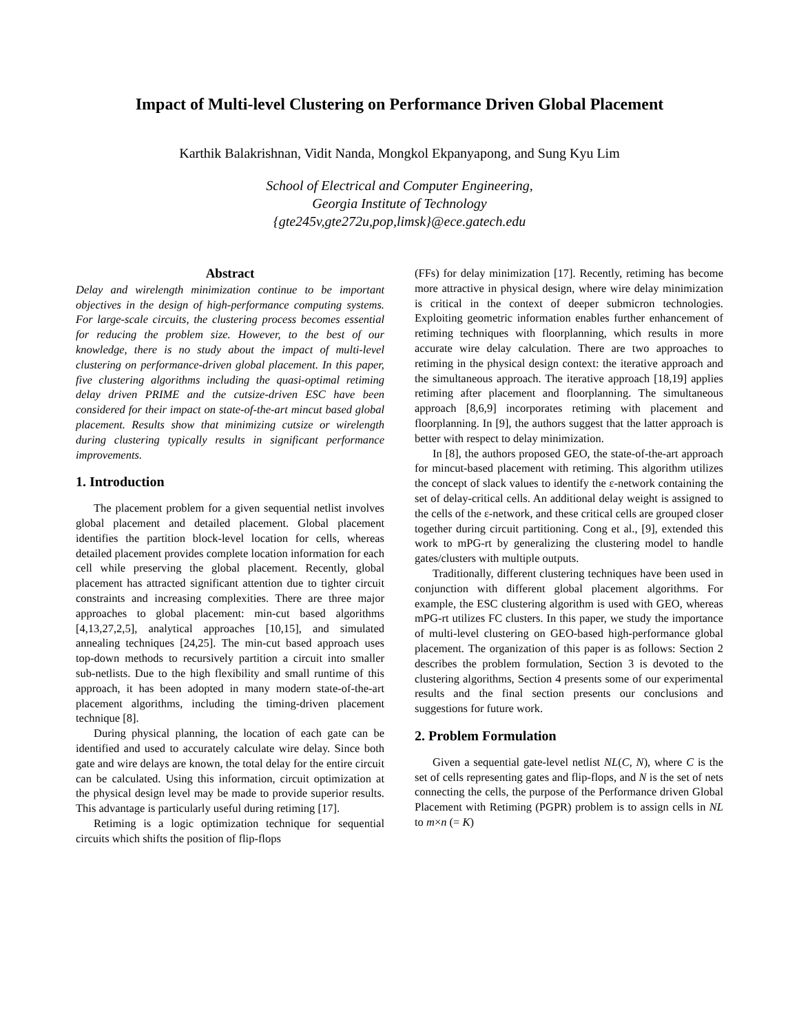Impact of Multi-level Clustering on Performance Driven Global Placement
Karthik Balakrishnan, Vidit Nanda, Mongkol Ekpanyapong, and Sung Kyu Lim
School of Electrical and Computer Engineering,
Georgia Institute of Technology
{gte245v,gte272u,pop,limsk}@ece.gatech.edu
Abstract
Delay and wirelength minimization continue to be important objectives in the design of high-performance computing systems. For large-scale circuits, the clustering process becomes essential for reducing the problem size. However, to the best of our knowledge, there is no study about the impact of multi-level clustering on performance-driven global placement. In this paper, five clustering algorithms including the quasi-optimal retiming delay driven PRIME and the cutsize-driven ESC have been considered for their impact on state-of-the-art mincut based global placement. Results show that minimizing cutsize or wirelength during clustering typically results in significant performance improvements.
1. Introduction
The placement problem for a given sequential netlist involves global placement and detailed placement. Global placement identifies the partition block-level location for cells, whereas detailed placement provides complete location information for each cell while preserving the global placement. Recently, global placement has attracted significant attention due to tighter circuit constraints and increasing complexities. There are three major approaches to global placement: min-cut based algorithms [4,13,27,2,5], analytical approaches [10,15], and simulated annealing techniques [24,25]. The min-cut based approach uses top-down methods to recursively partition a circuit into smaller sub-netlists. Due to the high flexibility and small runtime of this approach, it has been adopted in many modern state-of-the-art placement algorithms, including the timing-driven placement technique [8].
During physical planning, the location of each gate can be identified and used to accurately calculate wire delay. Since both gate and wire delays are known, the total delay for the entire circuit can be calculated. Using this information, circuit optimization at the physical design level may be made to provide superior results. This advantage is particularly useful during retiming [17].
Retiming is a logic optimization technique for sequential circuits which shifts the position of flip-flops
(FFs) for delay minimization [17]. Recently, retiming has become more attractive in physical design, where wire delay minimization is critical in the context of deeper submicron technologies. Exploiting geometric information enables further enhancement of retiming techniques with floorplanning, which results in more accurate wire delay calculation. There are two approaches to retiming in the physical design context: the iterative approach and the simultaneous approach. The iterative approach [18,19] applies retiming after placement and floorplanning. The simultaneous approach [8,6,9] incorporates retiming with placement and floorplanning. In [9], the authors suggest that the latter approach is better with respect to delay minimization.
In [8], the authors proposed GEO, the state-of-the-art approach for mincut-based placement with retiming. This algorithm utilizes the concept of slack values to identify the ε-network containing the set of delay-critical cells. An additional delay weight is assigned to the cells of the ε-network, and these critical cells are grouped closer together during circuit partitioning. Cong et al., [9], extended this work to mPG-rt by generalizing the clustering model to handle gates/clusters with multiple outputs.
Traditionally, different clustering techniques have been used in conjunction with different global placement algorithms. For example, the ESC clustering algorithm is used with GEO, whereas mPG-rt utilizes FC clusters. In this paper, we study the importance of multi-level clustering on GEO-based high-performance global placement. The organization of this paper is as follows: Section 2 describes the problem formulation, Section 3 is devoted to the clustering algorithms, Section 4 presents some of our experimental results and the final section presents our conclusions and suggestions for future work.
2. Problem Formulation
Given a sequential gate-level netlist NL(C, N), where C is the set of cells representing gates and flip-flops, and N is the set of nets connecting the cells, the purpose of the Performance driven Global Placement with Retiming (PGPR) problem is to assign cells in NL to m×n (= K)